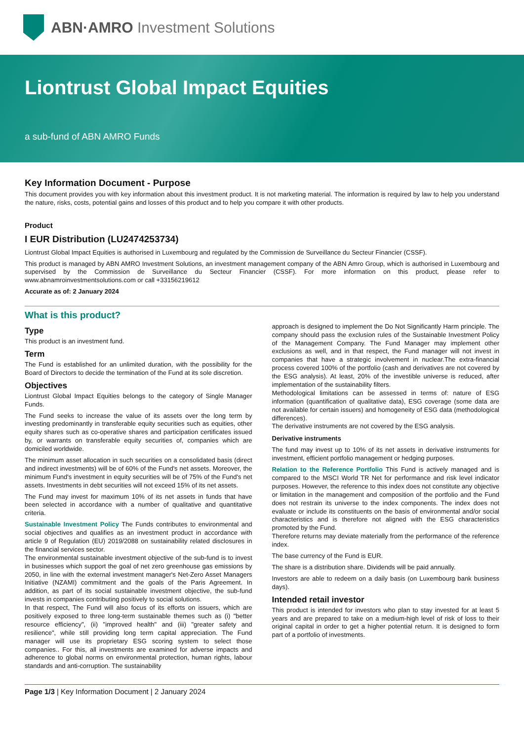ABN·AMRO Investment Solutions
Liontrust Global Impact Equities
a sub-fund of ABN AMRO Funds
Key Information Document - Purpose
This document provides you with key information about this investment product. It is not marketing material. The information is required by law to help you understand the nature, risks, costs, potential gains and losses of this product and to help you compare it with other products.
Product
I EUR Distribution (LU2474253734)
Liontrust Global Impact Equities is authorised in Luxembourg and regulated by the Commission de Surveillance du Secteur Financier (CSSF).
This product is managed by ABN AMRO Investment Solutions, an investment management company of the ABN Amro Group, which is authorised in Luxembourg and supervised by the Commission de Surveillance du Secteur Financier (CSSF). For more information on this product, please refer to www.abnamroinvestmentsolutions.com or call +33156219612
Accurate as of: 2 January 2024
What is this product?
Type
This product is an investment fund.
Term
The Fund is established for an unlimited duration, with the possibility for the Board of Directors to decide the termination of the Fund at its sole discretion.
Objectives
Liontrust Global Impact Equities belongs to the category of Single Manager Funds.
The Fund seeks to increase the value of its assets over the long term by investing predominantly in transferable equity securities such as equities, other equity shares such as co-operative shares and participation certificates issued by, or warrants on transferable equity securities of, companies which are domiciled worldwide.
The minimum asset allocation in such securities on a consolidated basis (direct and indirect investments) will be of 60% of the Fund's net assets. Moreover, the minimum Fund's investment in equity securities will be of 75% of the Fund's net assets. Investments in debt securities will not exceed 15% of its net assets.
The Fund may invest for maximum 10% of its net assets in funds that have been selected in accordance with a number of qualitative and quantitative criteria.
Sustainable Investment Policy The Funds contributes to environmental and social objectives and qualifies as an investment product in accordance with article 9 of Regulation (EU) 2019/2088 on sustainability related disclosures in the financial services sector.
The environmental sustainable investment objective of the sub-fund is to invest in businesses which support the goal of net zero greenhouse gas emissions by 2050, in line with the external investment manager's Net-Zero Asset Managers Initiative (NZAMI) commitment and the goals of the Paris Agreement. In addition, as part of its social sustainable investment objective, the sub-fund invests in companies contributing positively to social solutions.
In that respect, The Fund will also focus of its efforts on issuers, which are positively exposed to three long-term sustainable themes such as (i) "better resource efficiency", (ii) "improved health" and (iii) "greater safety and resilience", while still providing long term capital appreciation. The Fund manager will use its proprietary ESG scoring system to select those companies.. For this, all investments are examined for adverse impacts and adherence to global norms on environmental protection, human rights, labour standards and anti-corruption. The sustainability
approach is designed to implement the Do Not Significantly Harm principle. The company should pass the exclusion rules of the Sustainable Investment Policy of the Management Company. The Fund Manager may implement other exclusions as well, and in that respect, the Fund manager will not invest in companies that have a strategic involvement in nuclear.The extra-financial process covered 100% of the portfolio (cash and derivatives are not covered by the ESG analysis). At least, 20% of the investible universe is reduced, after implementation of the sustainability filters.
Methodological limitations can be assessed in terms of: nature of ESG information (quantification of qualitative data), ESG coverage (some data are not available for certain issuers) and homogeneity of ESG data (methodological differences).
The derivative instruments are not covered by the ESG analysis.
Derivative instruments
The fund may invest up to 10% of its net assets in derivative instruments for investment, efficient portfolio management or hedging purposes.
Relation to the Reference Portfolio This Fund is actively managed and is compared to the MSCI World TR Net for performance and risk level indicator purposes. However, the reference to this index does not constitute any objective or limitation in the management and composition of the portfolio and the Fund does not restrain its universe to the index components. The index does not evaluate or include its constituents on the basis of environmental and/or social characteristics and is therefore not aligned with the ESG characteristics promoted by the Fund.
Therefore returns may deviate materially from the performance of the reference index.
The base currency of the Fund is EUR.
The share is a distribution share. Dividends will be paid annually.
Investors are able to redeem on a daily basis (on Luxembourg bank business days).
Intended retail investor
This product is intended for investors who plan to stay invested for at least 5 years and are prepared to take on a medium-high level of risk of loss to their original capital in order to get a higher potential return. It is designed to form part of a portfolio of investments.
Page 1/3 | Key Information Document | 2 January 2024